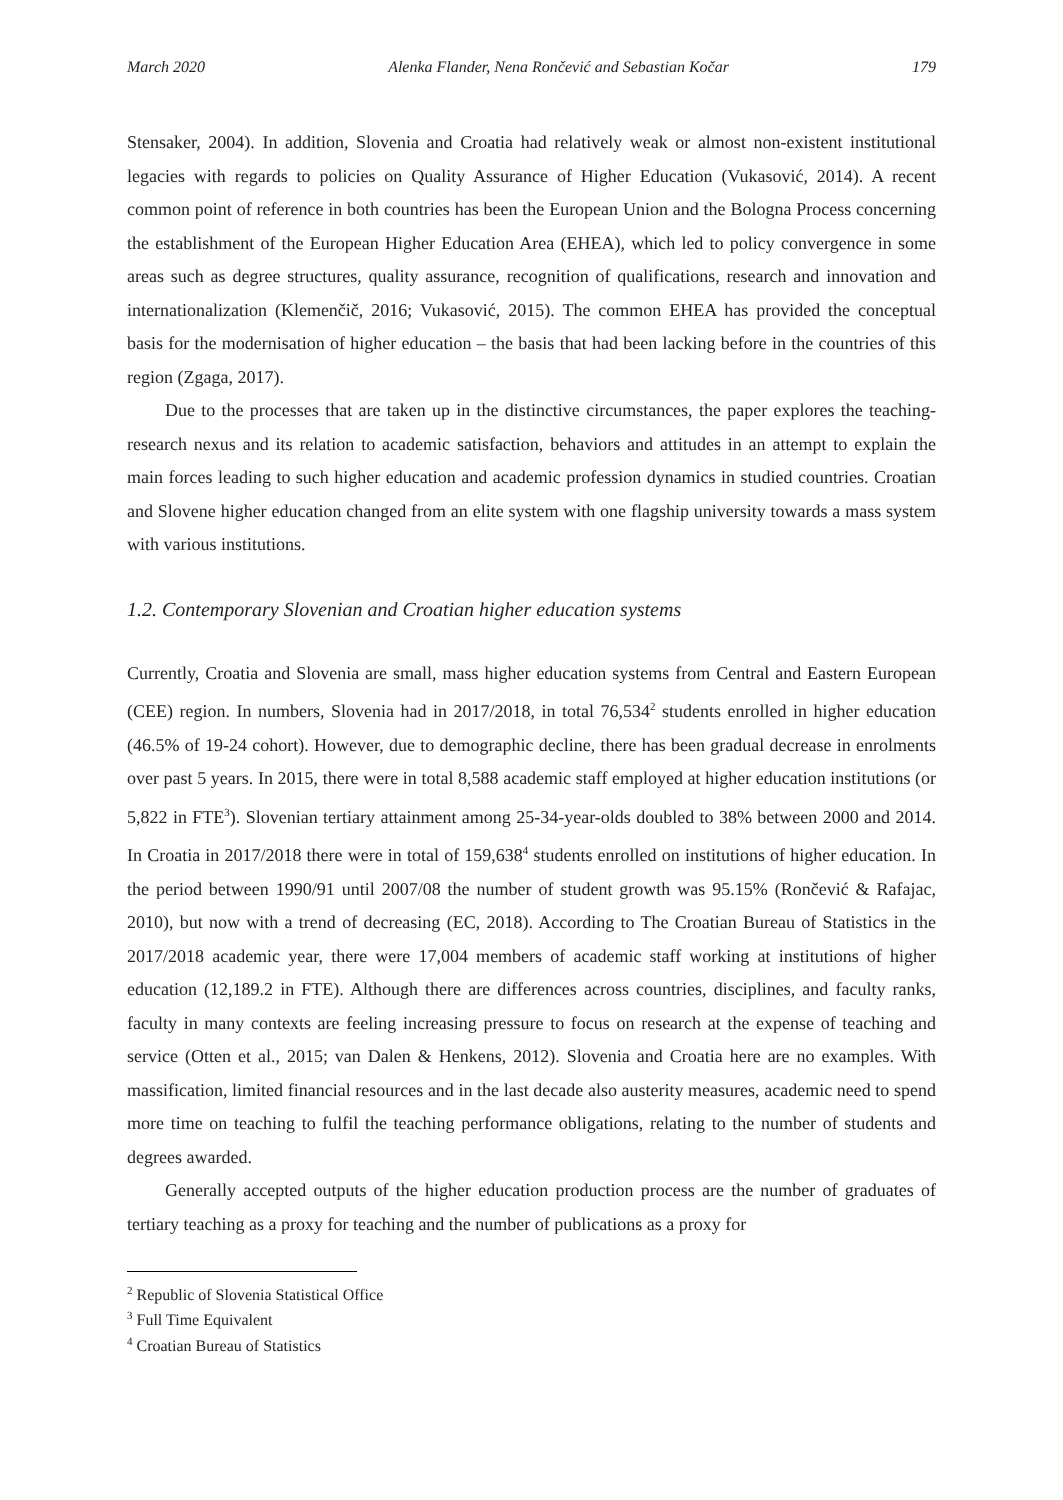March 2020 Alenka Flander, Nena Rončević and Sebastian Kočar 179
Stensaker, 2004). In addition, Slovenia and Croatia had relatively weak or almost non-existent institutional legacies with regards to policies on Quality Assurance of Higher Education (Vukasović, 2014). A recent common point of reference in both countries has been the European Union and the Bologna Process concerning the establishment of the European Higher Education Area (EHEA), which led to policy convergence in some areas such as degree structures, quality assurance, recognition of qualifications, research and innovation and internationalization (Klemenčič, 2016; Vukasović, 2015). The common EHEA has provided the conceptual basis for the modernisation of higher education – the basis that had been lacking before in the countries of this region (Zgaga, 2017).
Due to the processes that are taken up in the distinctive circumstances, the paper explores the teaching-research nexus and its relation to academic satisfaction, behaviors and attitudes in an attempt to explain the main forces leading to such higher education and academic profession dynamics in studied countries. Croatian and Slovene higher education changed from an elite system with one flagship university towards a mass system with various institutions.
1.2. Contemporary Slovenian and Croatian higher education systems
Currently, Croatia and Slovenia are small, mass higher education systems from Central and Eastern European (CEE) region. In numbers, Slovenia had in 2017/2018, in total 76,534<sup>2</sup> students enrolled in higher education (46.5% of 19-24 cohort). However, due to demographic decline, there has been gradual decrease in enrolments over past 5 years. In 2015, there were in total 8,588 academic staff employed at higher education institutions (or 5,822 in FTE<sup>3</sup>). Slovenian tertiary attainment among 25-34-year-olds doubled to 38% between 2000 and 2014. In Croatia in 2017/2018 there were in total of 159,638<sup>4</sup> students enrolled on institutions of higher education. In the period between 1990/91 until 2007/08 the number of student growth was 95.15% (Rončević & Rafajac, 2010), but now with a trend of decreasing (EC, 2018). According to The Croatian Bureau of Statistics in the 2017/2018 academic year, there were 17,004 members of academic staff working at institutions of higher education (12,189.2 in FTE). Although there are differences across countries, disciplines, and faculty ranks, faculty in many contexts are feeling increasing pressure to focus on research at the expense of teaching and service (Otten et al., 2015; van Dalen & Henkens, 2012). Slovenia and Croatia here are no examples. With massification, limited financial resources and in the last decade also austerity measures, academic need to spend more time on teaching to fulfil the teaching performance obligations, relating to the number of students and degrees awarded.
Generally accepted outputs of the higher education production process are the number of graduates of tertiary teaching as a proxy for teaching and the number of publications as a proxy for
<sup>2</sup> Republic of Slovenia Statistical Office
<sup>3</sup> Full Time Equivalent
<sup>4</sup> Croatian Bureau of Statistics